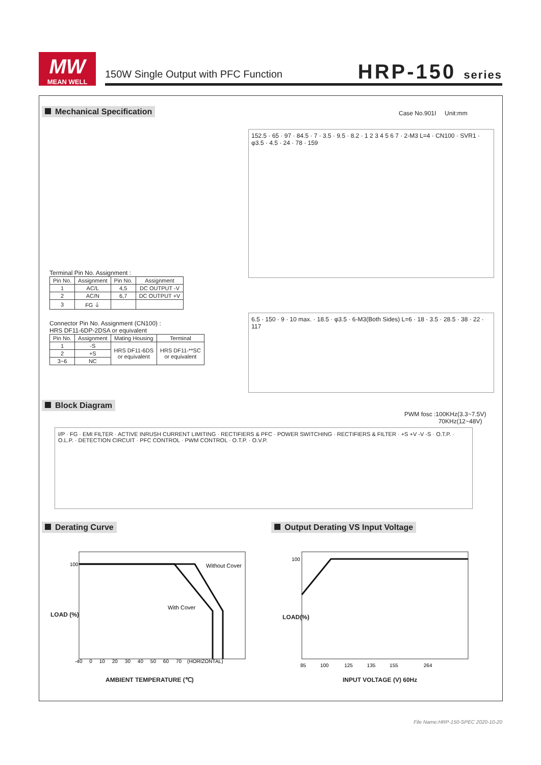MW
MEAN WELL
150W Single Output with PFC Function
HRP-150 series
Mechanical Specification Case No.901I Unit:mm
152.5 · 65 · 97 · 84.5 · 7 · 3.5 · 9.5 · 8.2 · 1 2 3 4 5 6 7 · 2-M3 L=4 · CN100 · SVR1 · φ3.5 · 4.5 · 24 · 78 · 159
6.5 · 150 · 9 · 10 max. · 18.5 · φ3.5 · 6-M3(Both Sides) L=6 · 18 · 3.5 · 28.5 · 38 · 22 · 117
Terminal Pin No. Assignment :
| Pin No. | Assignment | Pin No. | Assignment |
| --- | --- | --- | --- |
| 1 | AC/L | 4,5 | DC OUTPUT -V |
| 2 | AC/N | 6,7 | DC OUTPUT +V |
| 3 | FG ⏚ | | |
Connector Pin No. Assignment (CN100) :
HRS DF11-6DP-2DSA or equivalent
| Pin No. | Assignment | Mating Housing | Terminal |
| --- | --- | --- | --- |
| 1 | -S | HRS DF11-6DS or equivalent | HRS DF11-**SC or equivalent |
| 2 | +S | | |
| 3~6 | NC | | |
Block Diagram
PWM fosc :100KHz(3.3~7.5V)
70KHz(12~48V)
I/P · FG · EMI FILTER · ACTIVE INRUSH CURRENT LIMITING · RECTIFIERS & PFC · POWER SWITCHING · RECTIFIERS & FILTER · +S +V -V -S · O.T.P. · O.L.P. · DETECTION CIRCUIT · PFC CONTROL · PWM CONTROL · O.T.P. · O.V.P.
Derating Curve
Output Derating VS Input Voltage
Without Cover
With Cover
100
-40 0 10 20 30 40 50 60 70 (HORIZONTAL)
AMBIENT TEMPERATURE (℃)
LOAD (%)
100
85 100 125 135 155 264
INPUT VOLTAGE (V) 60Hz
LOAD(%)
File Name:HRP-150-SPEC 2020-10-20